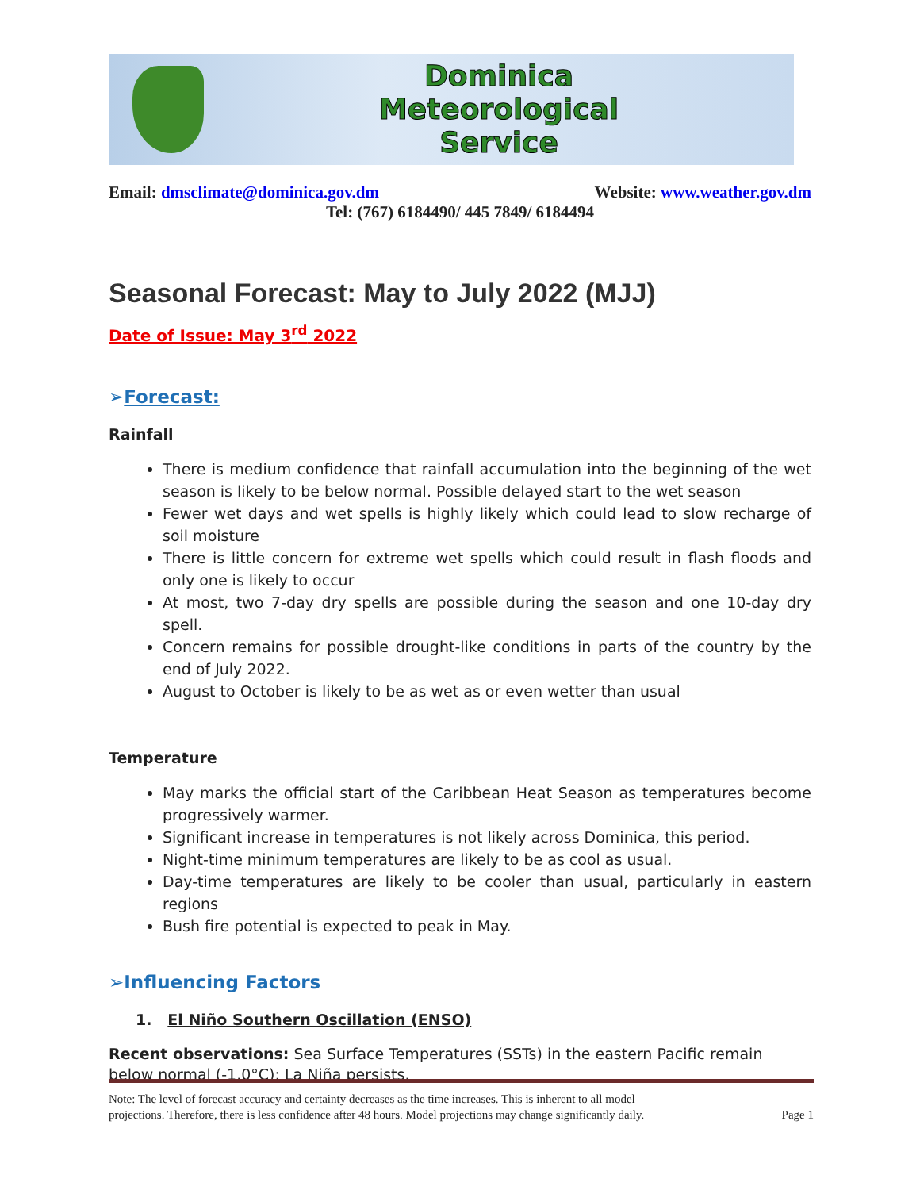Dominica
Meteorological
Service
Email: dmsclimate@dominica.gov.dm Website: www.weather.gov.dm
Tel: (767) 6184490/ 445 7849/ 6184494
Seasonal Forecast: May to July 2022 (MJJ)
Date of Issue: May 3<sup>rd</sup> 2022
➢Forecast:
Rainfall
There is medium confidence that rainfall accumulation into the beginning of the wet season is likely to be below normal. Possible delayed start to the wet season
Fewer wet days and wet spells is highly likely which could lead to slow recharge of soil moisture
There is little concern for extreme wet spells which could result in flash floods and only one is likely to occur
At most, two 7-day dry spells are possible during the season and one 10-day dry spell.
Concern remains for possible drought-like conditions in parts of the country by the end of July 2022.
August to October is likely to be as wet as or even wetter than usual
Temperature
May marks the official start of the Caribbean Heat Season as temperatures become progressively warmer.
Significant increase in temperatures is not likely across Dominica, this period.
Night-time minimum temperatures are likely to be as cool as usual.
Day-time temperatures are likely to be cooler than usual, particularly in eastern regions
Bush fire potential is expected to peak in May.
➢Influencing Factors
1. El Niño Southern Oscillation (ENSO)
Recent observations: Sea Surface Temperatures (SSTs) in the eastern Pacific remain below normal (-1.0°C); La Niña persists.
Note: The level of forecast accuracy and certainty decreases as the time increases. This is inherent to all model
projections. Therefore, there is less confidence after 48 hours. Model projections may change significantly daily. Page 1